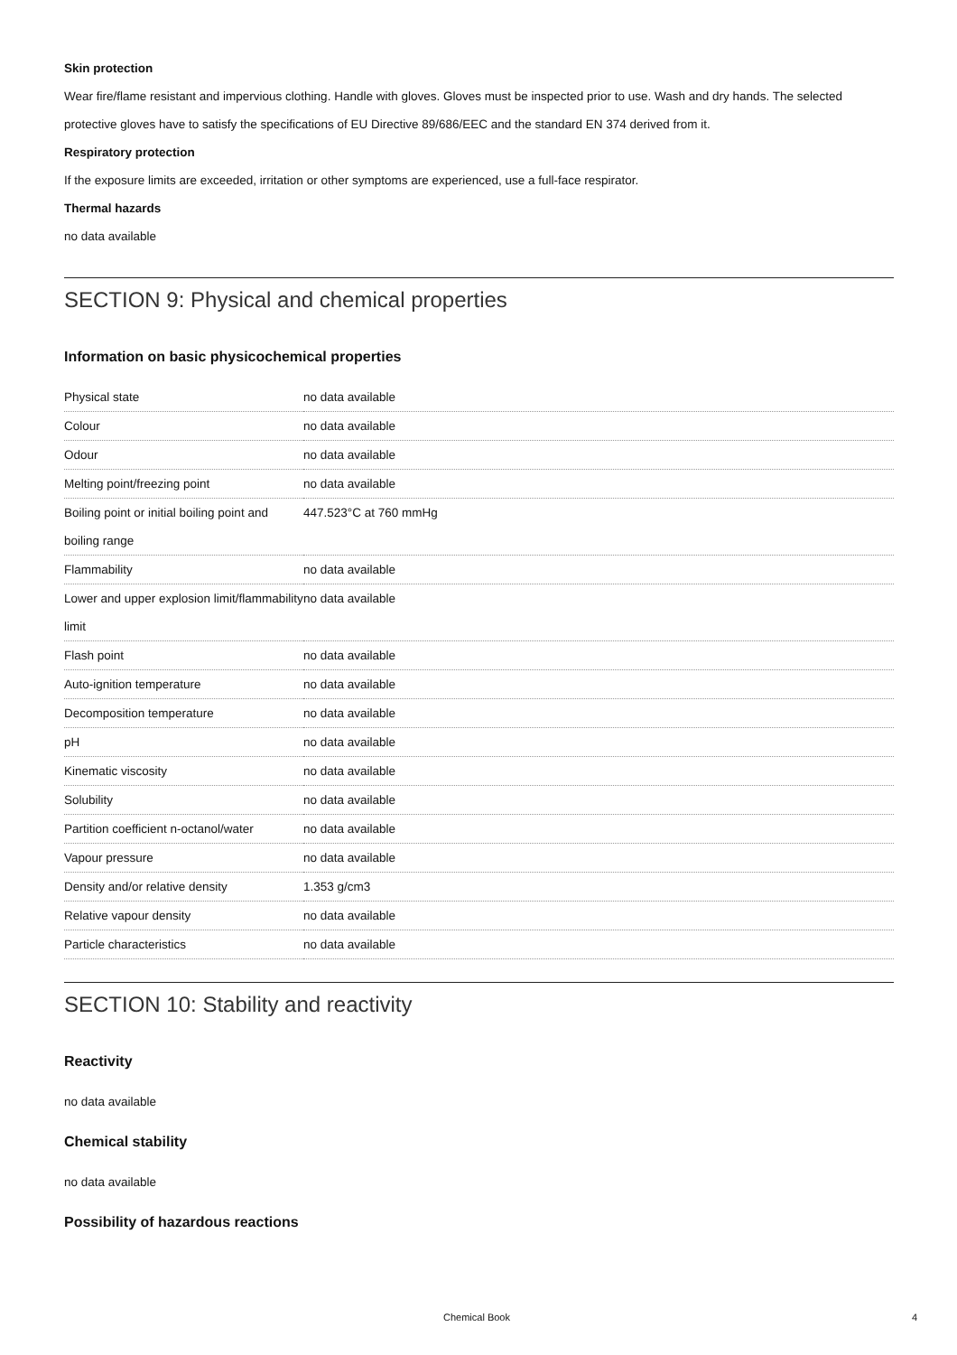Skin protection
Wear fire/flame resistant and impervious clothing. Handle with gloves. Gloves must be inspected prior to use. Wash and dry hands. The selected protective gloves have to satisfy the specifications of EU Directive 89/686/EEC and the standard EN 374 derived from it.
Respiratory protection
If the exposure limits are exceeded, irritation or other symptoms are experienced, use a full-face respirator.
Thermal hazards
no data available
SECTION 9: Physical and chemical properties
Information on basic physicochemical properties
| Physical state | no data available |
| Colour | no data available |
| Odour | no data available |
| Melting point/freezing point | no data available |
| Boiling point or initial boiling point and boiling range | 447.523°C at 760 mmHg |
| Flammability | no data available |
| Lower and upper explosion limit/flammability limit | no data available |
| Flash point | no data available |
| Auto-ignition temperature | no data available |
| Decomposition temperature | no data available |
| pH | no data available |
| Kinematic viscosity | no data available |
| Solubility | no data available |
| Partition coefficient n-octanol/water | no data available |
| Vapour pressure | no data available |
| Density and/or relative density | 1.353 g/cm3 |
| Relative vapour density | no data available |
| Particle characteristics | no data available |
SECTION 10: Stability and reactivity
Reactivity
no data available
Chemical stability
no data available
Possibility of hazardous reactions
Chemical Book 4